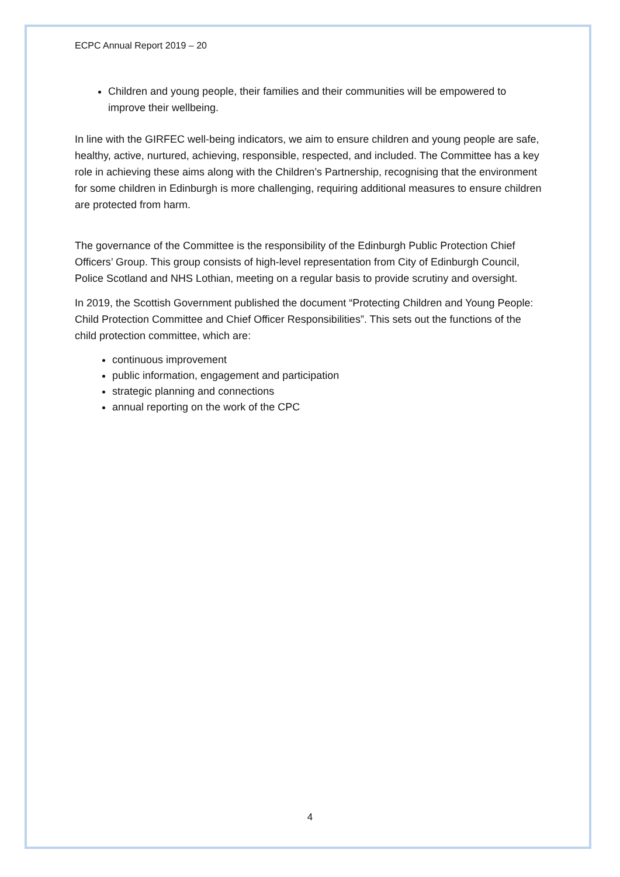ECPC Annual Report 2019 – 20
Children and young people, their families and their communities will be empowered to improve their wellbeing.
In line with the GIRFEC well-being indicators, we aim to ensure children and young people are safe, healthy, active, nurtured, achieving, responsible, respected, and included. The Committee has a key role in achieving these aims along with the Children’s Partnership, recognising that the environment for some children in Edinburgh is more challenging, requiring additional measures to ensure children are protected from harm.
The governance of the Committee is the responsibility of the Edinburgh Public Protection Chief Officers’ Group. This group consists of high-level representation from City of Edinburgh Council, Police Scotland and NHS Lothian, meeting on a regular basis to provide scrutiny and oversight.
In 2019, the Scottish Government published the document “Protecting Children and Young People: Child Protection Committee and Chief Officer Responsibilities”. This sets out the functions of the child protection committee, which are:
continuous improvement
public information, engagement and participation
strategic planning and connections
annual reporting on the work of the CPC
4